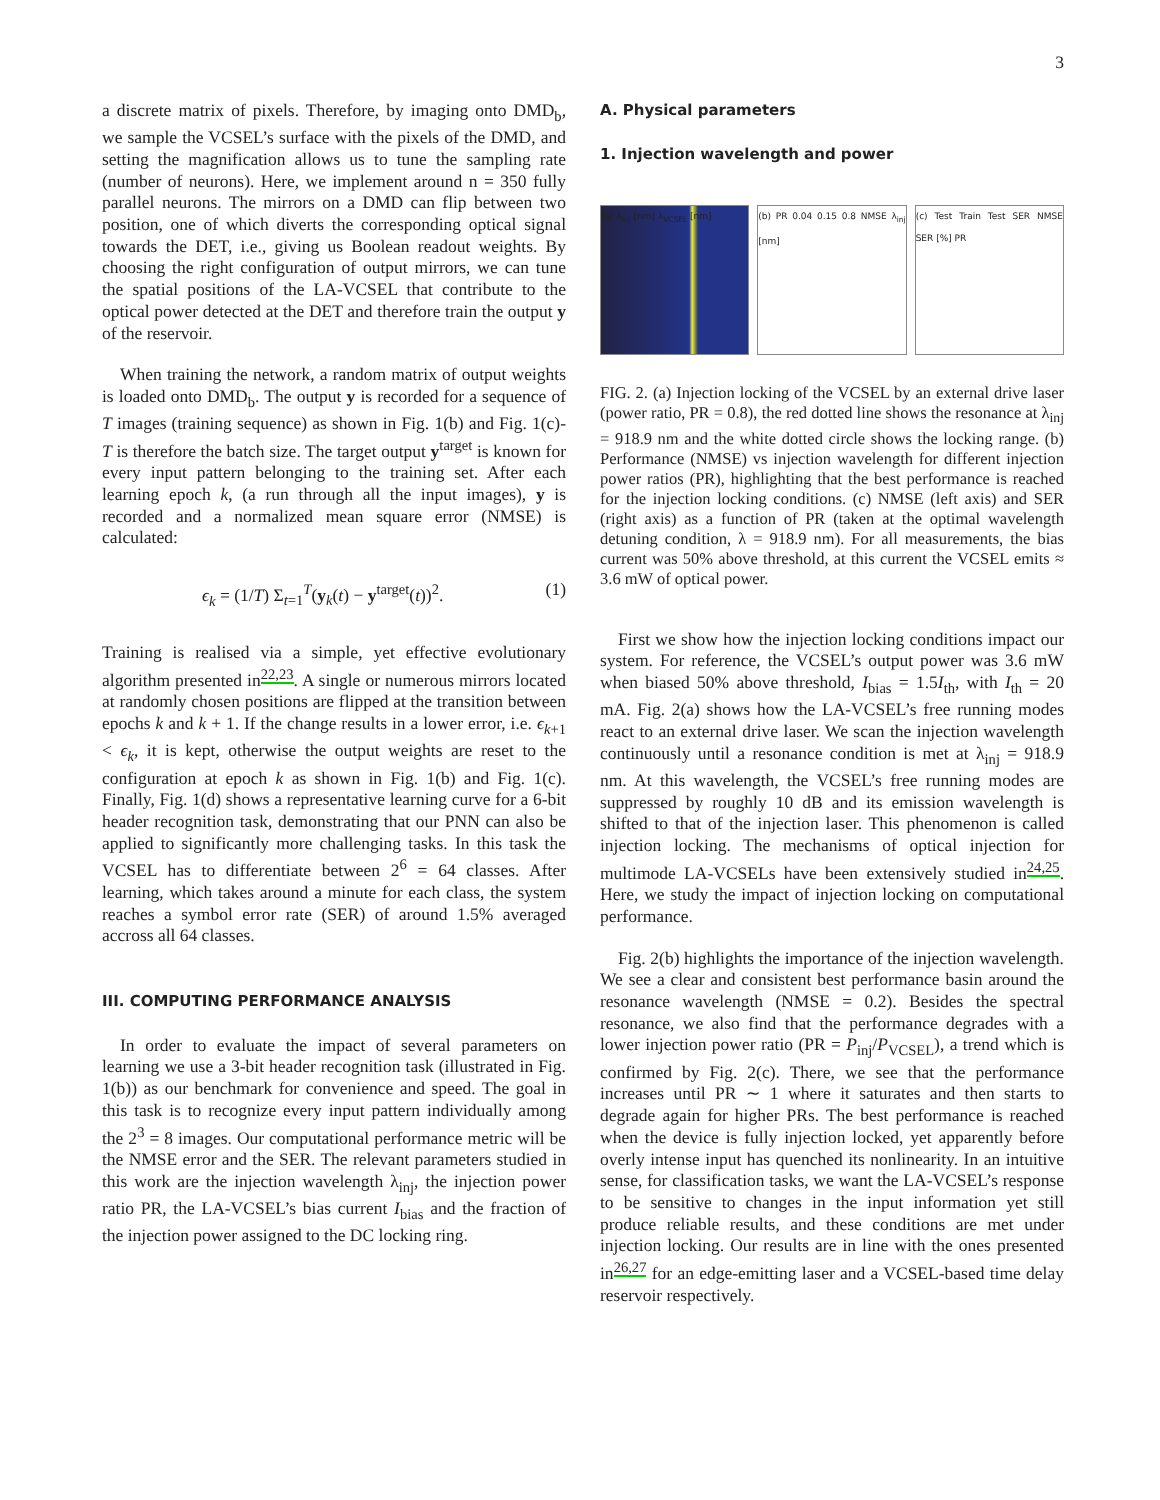3
a discrete matrix of pixels. Therefore, by imaging onto DMD<sub>b</sub>, we sample the VCSEL’s surface with the pixels of the DMD, and setting the magnification allows us to tune the sampling rate (number of neurons). Here, we implement around n = 350 fully parallel neurons. The mirrors on a DMD can flip between two position, one of which diverts the corresponding optical signal towards the DET, i.e., giving us Boolean readout weights. By choosing the right configuration of output mirrors, we can tune the spatial positions of the LA-VCSEL that contribute to the optical power detected at the DET and therefore train the output y of the reservoir.
When training the network, a random matrix of output weights is loaded onto DMD<sub>b</sub>. The output y is recorded for a sequence of T images (training sequence) as shown in Fig. 1(b) and Fig. 1(c)- T is therefore the batch size. The target output y<sup>target</sup> is known for every input pattern belonging to the training set. After each learning epoch k, (a run through all the input images), y is recorded and a normalized mean square error (NMSE) is calculated:
ϵ<sub>k</sub> = (1/T) Σ<sub>t=1</sub><sup>T</sup>(y<sub>k</sub>(t) − y<sup>target</sup>(t))<sup>2</sup>. (1)
Training is realised via a simple, yet effective evolutionary algorithm presented in<sup>22,23</sup>. A single or numerous mirrors located at randomly chosen positions are flipped at the transition between epochs k and k + 1. If the change results in a lower error, i.e. ϵ<sub>k+1</sub> < ϵ<sub>k</sub>, it is kept, otherwise the output weights are reset to the configuration at epoch k as shown in Fig. 1(b) and Fig. 1(c). Finally, Fig. 1(d) shows a representative learning curve for a 6-bit header recognition task, demonstrating that our PNN can also be applied to significantly more challenging tasks. In this task the VCSEL has to differentiate between 2<sup>6</sup> = 64 classes. After learning, which takes around a minute for each class, the system reaches a symbol error rate (SER) of around 1.5% averaged accross all 64 classes.
III. COMPUTING PERFORMANCE ANALYSIS
In order to evaluate the impact of several parameters on learning we use a 3-bit header recognition task (illustrated in Fig. 1(b)) as our benchmark for convenience and speed. The goal in this task is to recognize every input pattern individually among the 2<sup>3</sup> = 8 images. Our computational performance metric will be the NMSE error and the SER. The relevant parameters studied in this work are the injection wavelength λ<sub>inj</sub>, the injection power ratio PR, the LA-VCSEL’s bias current I<sub>bias</sub> and the fraction of the injection power assigned to the DC locking ring.
A. Physical parameters
1. Injection wavelength and power
(a) λ<sub>inj</sub> [nm] λ<sub>VCSEL</sub> [nm] (b) PR 0.04 0.15 0.8 NMSE λ<sub>inj</sub> [nm]
(c) Test Train Test SER NMSE SER [%] PR
FIG. 2. (a) Injection locking of the VCSEL by an external drive laser (power ratio, PR = 0.8), the red dotted line shows the resonance at λ<sub>inj</sub> = 918.9 nm and the white dotted circle shows the locking range. (b) Performance (NMSE) vs injection wavelength for different injection power ratios (PR), highlighting that the best performance is reached for the injection locking conditions. (c) NMSE (left axis) and SER (right axis) as a function of PR (taken at the optimal wavelength detuning condition, λ = 918.9 nm). For all measurements, the bias current was 50% above threshold, at this current the VCSEL emits ≈ 3.6 mW of optical power.
First we show how the injection locking conditions impact our system. For reference, the VCSEL’s output power was 3.6 mW when biased 50% above threshold, I<sub>bias</sub> = 1.5I<sub>th</sub>, with I<sub>th</sub> = 20 mA. Fig. 2(a) shows how the LA-VCSEL’s free running modes react to an external drive laser. We scan the injection wavelength continuously until a resonance condition is met at λ<sub>inj</sub> = 918.9 nm. At this wavelength, the VCSEL’s free running modes are suppressed by roughly 10 dB and its emission wavelength is shifted to that of the injection laser. This phenomenon is called injection locking. The mechanisms of optical injection for multimode LA-VCSELs have been extensively studied in<sup>24,25</sup>. Here, we study the impact of injection locking on computational performance.
Fig. 2(b) highlights the importance of the injection wavelength. We see a clear and consistent best performance basin around the resonance wavelength (NMSE = 0.2). Besides the spectral resonance, we also find that the performance degrades with a lower injection power ratio (PR = P<sub>inj</sub>/P<sub>VCSEL</sub>), a trend which is confirmed by Fig. 2(c). There, we see that the performance increases until PR ∼ 1 where it saturates and then starts to degrade again for higher PRs. The best performance is reached when the device is fully injection locked, yet apparently before overly intense input has quenched its nonlinearity. In an intuitive sense, for classification tasks, we want the LA-VCSEL’s response to be sensitive to changes in the input information yet still produce reliable results, and these conditions are met under injection locking. Our results are in line with the ones presented in<sup>26,27</sup> for an edge-emitting laser and a VCSEL-based time delay reservoir respectively.